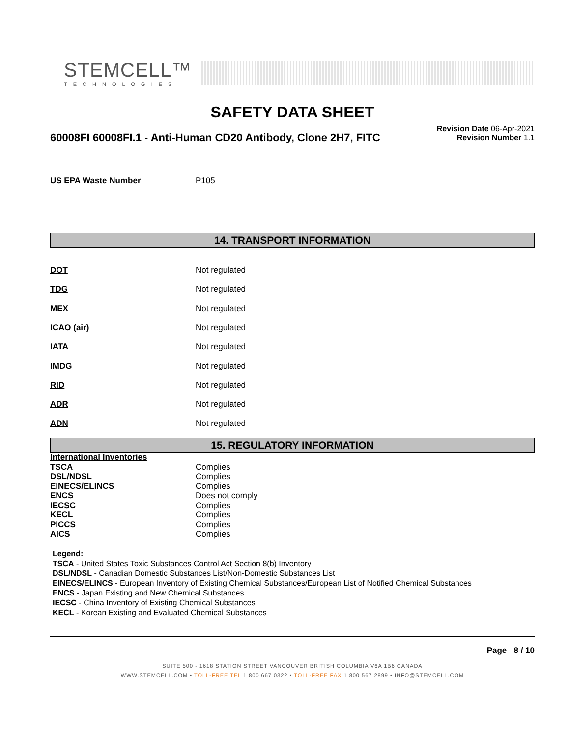STEMCELL™
TECHNOLOGIES
SAFETY DATA SHEET
60008FI 60008FI.1 - Anti-Human CD20 Antibody, Clone 2H7, FITC
Revision Date 06-Apr-2021
Revision Number 1.1
| US EPA Waste Number | P105 |
14. TRANSPORT INFORMATION
| DOT | Not regulated |
| TDG | Not regulated |
| MEX | Not regulated |
| ICAO (air) | Not regulated |
| IATA | Not regulated |
| IMDG | Not regulated |
| RID | Not regulated |
| ADR | Not regulated |
| ADN | Not regulated |
15. REGULATORY INFORMATION
| International Inventories | |
| TSCA | Complies |
| DSL/NDSL | Complies |
| EINECS/ELINCS | Complies |
| ENCS | Does not comply |
| IECSC | Complies |
| KECL | Complies |
| PICCS | Complies |
| AICS | Complies |
Legend:
TSCA - United States Toxic Substances Control Act Section 8(b) Inventory
DSL/NDSL - Canadian Domestic Substances List/Non-Domestic Substances List
EINECS/ELINCS - European Inventory of Existing Chemical Substances/European List of Notified Chemical Substances
ENCS - Japan Existing and New Chemical Substances
IECSC - China Inventory of Existing Chemical Substances
KECL - Korean Existing and Evaluated Chemical Substances
Page 8 / 10
SUITE 500 - 1618 STATION STREET VANCOUVER BRITISH COLUMBIA V6A 1B6 CANADA
WWW.STEMCELL.COM • TOLL-FREE TEL 1 800 667 0322 • TOLL-FREE FAX 1 800 567 2899 • INFO@STEMCELL.COM